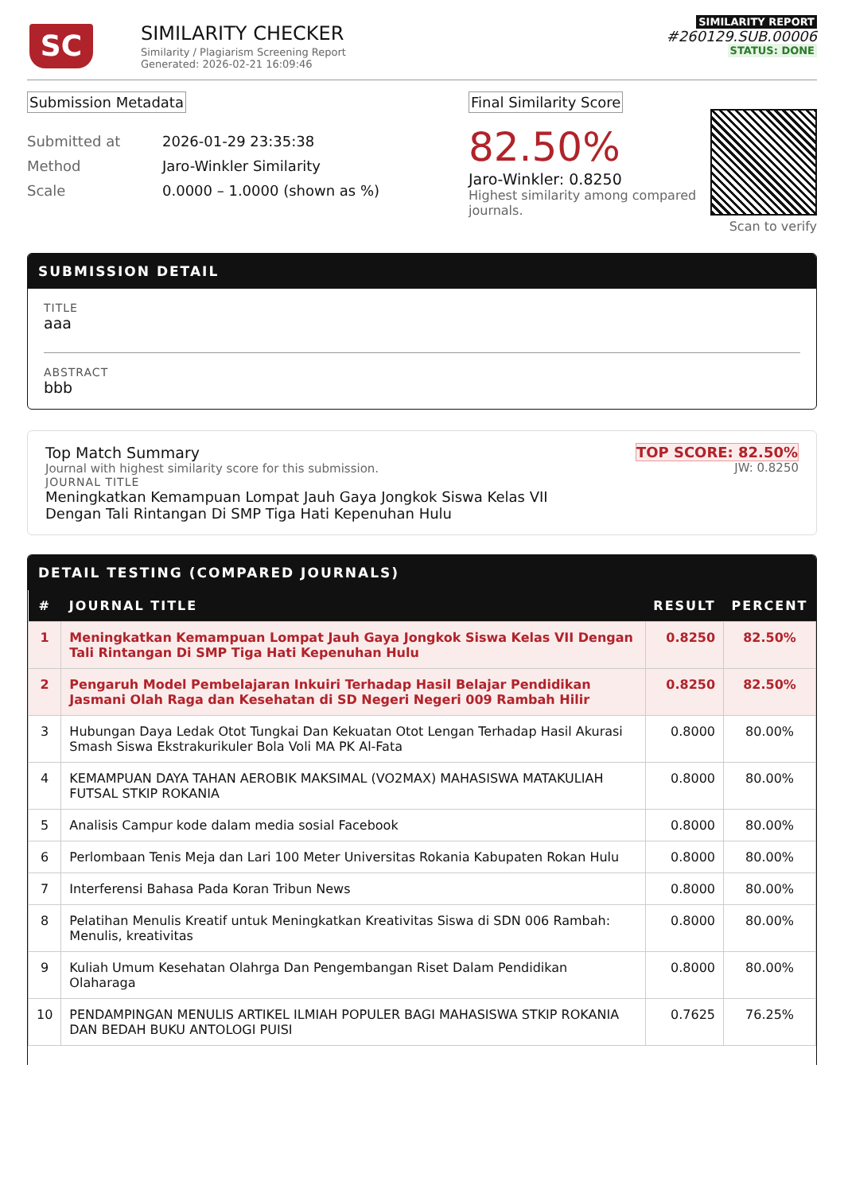SC
SIMILARITY CHECKER
Similarity / Plagiarism Screening Report
Generated: 2026-02-21 16:09:46
SIMILARITY REPORT
#260129.SUB.00006
STATUS: DONE
Submission Metadata
| Submitted at | 2026-01-29 23:35:38 |
| Method | Jaro-Winkler Similarity |
| Scale | 0.0000 – 1.0000 (shown as %) |
Final Similarity Score
82.50%
Jaro-Winkler: 0.8250
Highest similarity among compared journals.
Scan to verify
SUBMISSION DETAIL
TITLE
aaa
ABSTRACT
bbb
Top Match Summary
Journal with highest similarity score for this submission.
JOURNAL TITLE
Meningkatkan Kemampuan Lompat Jauh Gaya Jongkok Siswa Kelas VII Dengan Tali Rintangan Di SMP Tiga Hati Kepenuhan Hulu
TOP SCORE: 82.50%
JW: 0.8250
DETAIL TESTING (COMPARED JOURNALS)
| # | JOURNAL TITLE | RESULT | PERCENT |
| --- | --- | --- | --- |
| 1 | Meningkatkan Kemampuan Lompat Jauh Gaya Jongkok Siswa Kelas VII Dengan Tali Rintangan Di SMP Tiga Hati Kepenuhan Hulu | 0.8250 | 82.50% |
| 2 | Pengaruh Model Pembelajaran Inkuiri Terhadap Hasil Belajar Pendidikan Jasmani Olah Raga dan Kesehatan di SD Negeri Negeri 009 Rambah Hilir | 0.8250 | 82.50% |
| 3 | Hubungan Daya Ledak Otot Tungkai Dan Kekuatan Otot Lengan Terhadap Hasil Akurasi Smash Siswa Ekstrakurikuler Bola Voli MA PK Al-Fata | 0.8000 | 80.00% |
| 4 | KEMAMPUAN DAYA TAHAN AEROBIK MAKSIMAL (VO2MAX) MAHASISWA MATAKULIAH FUTSAL STKIP ROKANIA | 0.8000 | 80.00% |
| 5 | Analisis Campur kode dalam media sosial Facebook | 0.8000 | 80.00% |
| 6 | Perlombaan Tenis Meja dan Lari 100 Meter Universitas Rokania Kabupaten Rokan Hulu | 0.8000 | 80.00% |
| 7 | Interferensi Bahasa Pada Koran Tribun News | 0.8000 | 80.00% |
| 8 | Pelatihan Menulis Kreatif untuk Meningkatkan Kreativitas Siswa di SDN 006 Rambah: Menulis, kreativitas | 0.8000 | 80.00% |
| 9 | Kuliah Umum Kesehatan Olahrga Dan Pengembangan Riset Dalam Pendidikan Olaharaga | 0.8000 | 80.00% |
| 10 | PENDAMPINGAN MENULIS ARTIKEL ILMIAH POPULER BAGI MAHASISWA STKIP ROKANIA DAN BEDAH BUKU ANTOLOGI PUISI | 0.7625 | 76.25% |